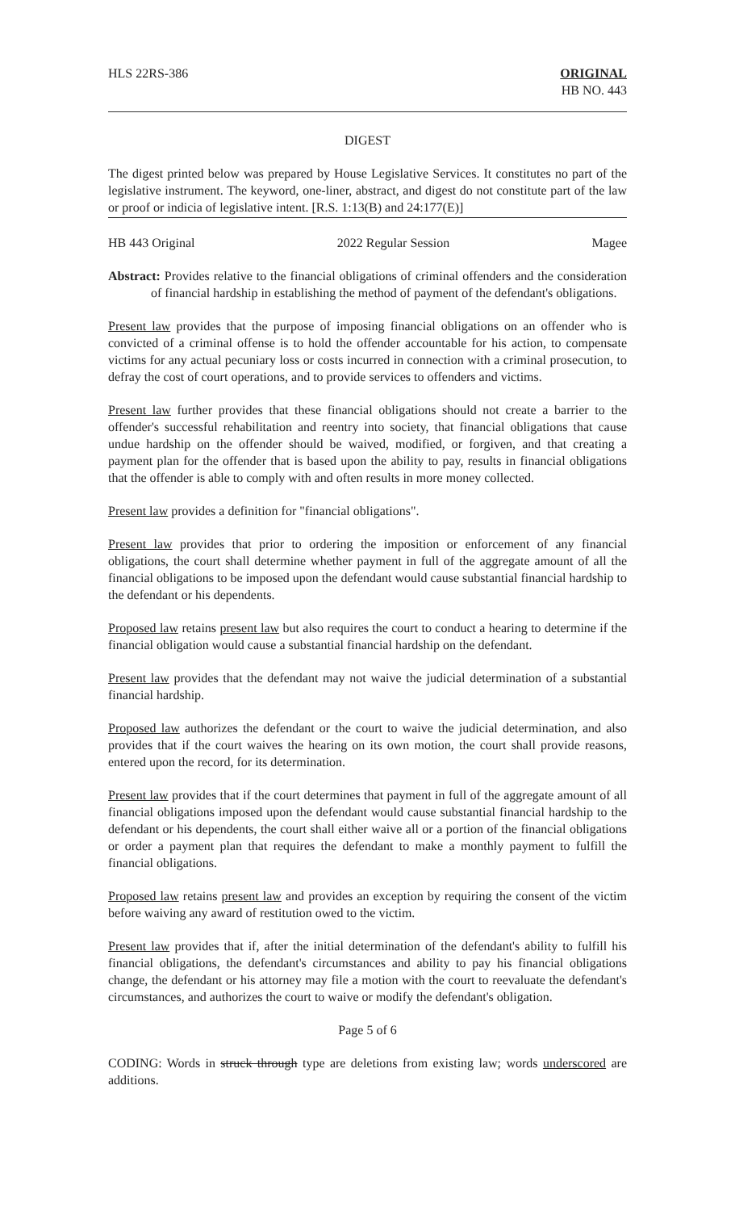HLS 22RS-386 ORIGINAL
HB NO. 443
DIGEST
The digest printed below was prepared by House Legislative Services. It constitutes no part of the legislative instrument. The keyword, one-liner, abstract, and digest do not constitute part of the law or proof or indicia of legislative intent. [R.S. 1:13(B) and 24:177(E)]
HB 443 Original 2022 Regular Session Magee
Abstract: Provides relative to the financial obligations of criminal offenders and the consideration of financial hardship in establishing the method of payment of the defendant's obligations.
Present law provides that the purpose of imposing financial obligations on an offender who is convicted of a criminal offense is to hold the offender accountable for his action, to compensate victims for any actual pecuniary loss or costs incurred in connection with a criminal prosecution, to defray the cost of court operations, and to provide services to offenders and victims.
Present law further provides that these financial obligations should not create a barrier to the offender's successful rehabilitation and reentry into society, that financial obligations that cause undue hardship on the offender should be waived, modified, or forgiven, and that creating a payment plan for the offender that is based upon the ability to pay, results in financial obligations that the offender is able to comply with and often results in more money collected.
Present law provides a definition for "financial obligations".
Present law provides that prior to ordering the imposition or enforcement of any financial obligations, the court shall determine whether payment in full of the aggregate amount of all the financial obligations to be imposed upon the defendant would cause substantial financial hardship to the defendant or his dependents.
Proposed law retains present law but also requires the court to conduct a hearing to determine if the financial obligation would cause a substantial financial hardship on the defendant.
Present law provides that the defendant may not waive the judicial determination of a substantial financial hardship.
Proposed law authorizes the defendant or the court to waive the judicial determination, and also provides that if the court waives the hearing on its own motion, the court shall provide reasons, entered upon the record, for its determination.
Present law provides that if the court determines that payment in full of the aggregate amount of all financial obligations imposed upon the defendant would cause substantial financial hardship to the defendant or his dependents, the court shall either waive all or a portion of the financial obligations or order a payment plan that requires the defendant to make a monthly payment to fulfill the financial obligations.
Proposed law retains present law and provides an exception by requiring the consent of the victim before waiving any award of restitution owed to the victim.
Present law provides that if, after the initial determination of the defendant's ability to fulfill his financial obligations, the defendant's circumstances and ability to pay his financial obligations change, the defendant or his attorney may file a motion with the court to reevaluate the defendant's circumstances, and authorizes the court to waive or modify the defendant's obligation.
Page 5 of 6
CODING: Words in struck through type are deletions from existing law; words underscored are additions.